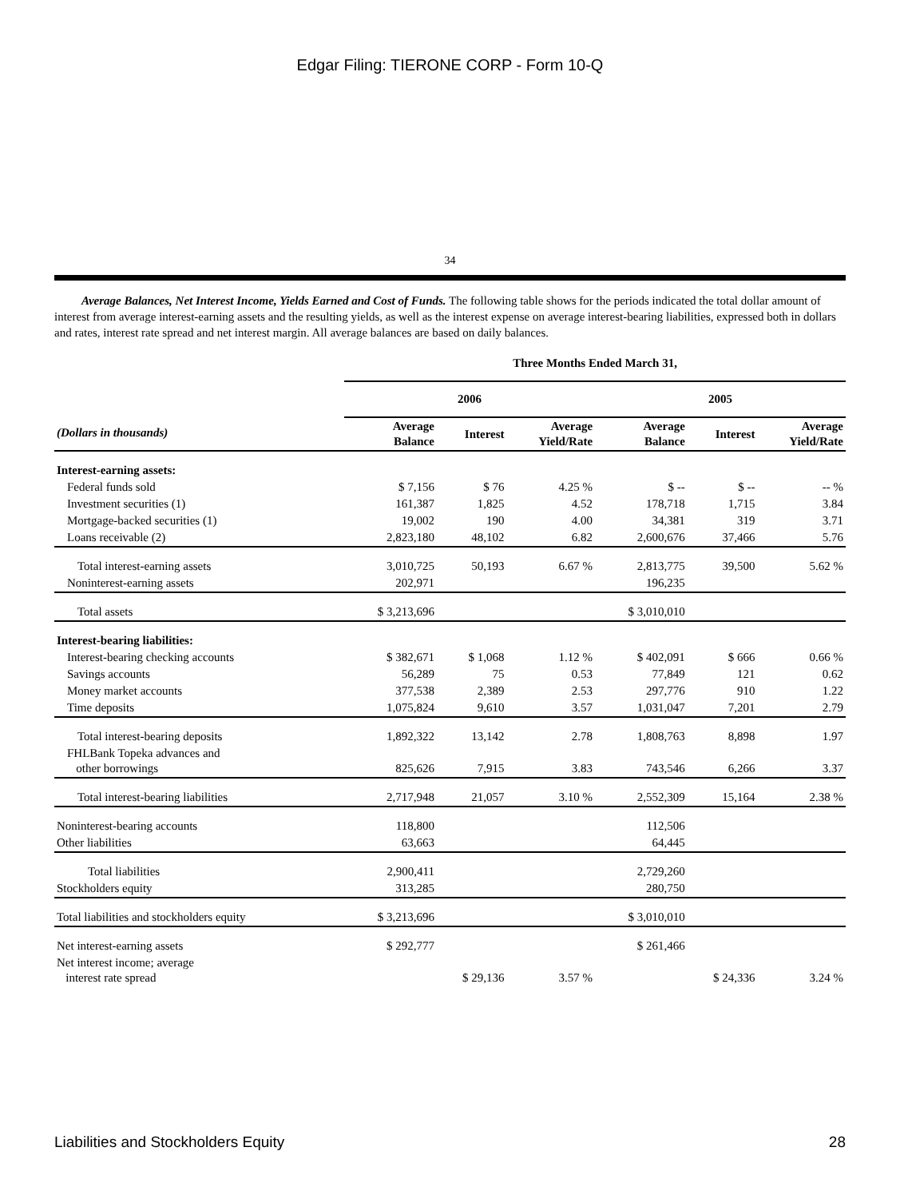Edgar Filing: TIERONE CORP - Form 10-Q
34
Average Balances, Net Interest Income, Yields Earned and Cost of Funds. The following table shows for the periods indicated the total dollar amount of interest from average interest-earning assets and the resulting yields, as well as the interest expense on average interest-bearing liabilities, expressed both in dollars and rates, interest rate spread and net interest margin. All average balances are based on daily balances.
| | Three Months Ended March 31, | | | | | |
| | 2006 | | | 2005 | | |
| (Dollars in thousands) | Average Balance | Interest | Average Yield/Rate | Average Balance | Interest | Average Yield/Rate |
| Interest-earning assets: | | | | | | |
| Federal funds sold | $ 7,156 | $ 76 | 4.25 % | $ -- | $ -- | -- % |
| Investment securities (1) | 161,387 | 1,825 | 4.52 | 178,718 | 1,715 | 3.84 |
| Mortgage-backed securities (1) | 19,002 | 190 | 4.00 | 34,381 | 319 | 3.71 |
| Loans receivable (2) | 2,823,180 | 48,102 | 6.82 | 2,600,676 | 37,466 | 5.76 |
| Total interest-earning assets | 3,010,725 | 50,193 | 6.67 % | 2,813,775 | 39,500 | 5.62 % |
| Noninterest-earning assets | 202,971 | | | 196,235 | | |
| Total assets | $ 3,213,696 | | | $ 3,010,010 | | |
| Interest-bearing liabilities: | | | | | | |
| Interest-bearing checking accounts | $ 382,671 | $ 1,068 | 1.12 % | $ 402,091 | $ 666 | 0.66 % |
| Savings accounts | 56,289 | 75 | 0.53 | 77,849 | 121 | 0.62 |
| Money market accounts | 377,538 | 2,389 | 2.53 | 297,776 | 910 | 1.22 |
| Time deposits | 1,075,824 | 9,610 | 3.57 | 1,031,047 | 7,201 | 2.79 |
| Total interest-bearing deposits | 1,892,322 | 13,142 | 2.78 | 1,808,763 | 8,898 | 1.97 |
| FHLBank Topeka advances and other borrowings | 825,626 | 7,915 | 3.83 | 743,546 | 6,266 | 3.37 |
| Total interest-bearing liabilities | 2,717,948 | 21,057 | 3.10 % | 2,552,309 | 15,164 | 2.38 % |
| Noninterest-bearing accounts | 118,800 | | | 112,506 | | |
| Other liabilities | 63,663 | | | 64,445 | | |
| Total liabilities | 2,900,411 | | | 2,729,260 | | |
| Stockholders equity | 313,285 | | | 280,750 | | |
| Total liabilities and stockholders equity | $ 3,213,696 | | | $ 3,010,010 | | |
| Net interest-earning assets | $ 292,777 | | | $ 261,466 | | |
| Net interest income; average interest rate spread | | $ 29,136 | 3.57 % | | $ 24,336 | 3.24 % |
Liabilities and Stockholders Equity 28